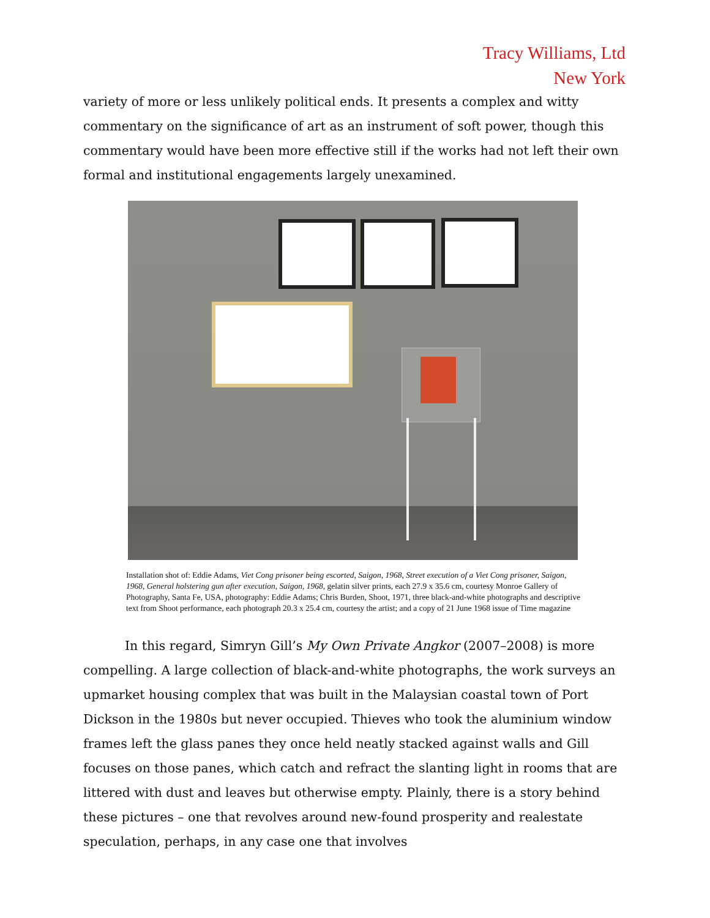Tracy Williams, Ltd
New York
variety of more or less unlikely political ends. It presents a complex and witty commentary on the significance of art as an instrument of soft power, though this commentary would have been more effective still if the works had not left their own formal and institutional engagements largely unexamined.
Installation shot of: Eddie Adams, Viet Cong prisoner being escorted, Saigon, 1968, Street execution of a Viet Cong prisoner, Saigon, 1968, General holstering gun after execution, Saigon, 1968, gelatin silver prints, each 27.9 x 35.6 cm, courtesy Monroe Gallery of Photography, Santa Fe, USA, photography: Eddie Adams; Chris Burden, Shoot, 1971, three black-and-white photographs and descriptive text from Shoot performance, each photograph 20.3 x 25.4 cm, courtesy the artist; and a copy of 21 June 1968 issue of Time magazine
In this regard, Simryn Gill’s My Own Private Angkor (2007–2008) is more compelling. A large collection of black-and-white photographs, the work surveys an upmarket housing complex that was built in the Malaysian coastal town of Port Dickson in the 1980s but never occupied. Thieves who took the aluminium window frames left the glass panes they once held neatly stacked against walls and Gill focuses on those panes, which catch and refract the slanting light in rooms that are littered with dust and leaves but otherwise empty. Plainly, there is a story behind these pictures – one that revolves around new-found prosperity and realestate speculation, perhaps, in any case one that involves